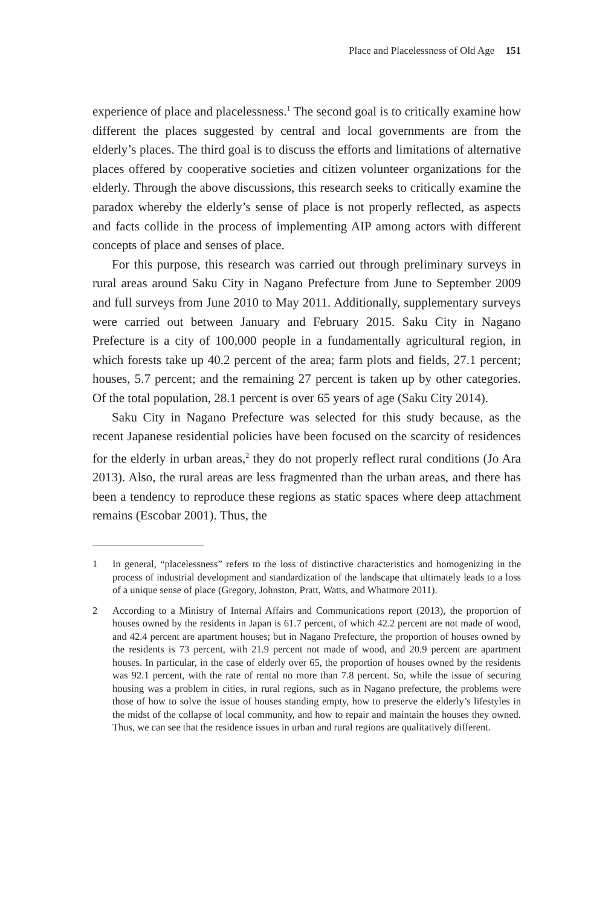Place and Placelessness of Old Age 151
experience of place and placelessness.<sup>1</sup> The second goal is to critically examine how different the places suggested by central and local governments are from the elderly’s places. The third goal is to discuss the efforts and limitations of alternative places offered by cooperative societies and citizen volunteer organizations for the elderly. Through the above discussions, this research seeks to critically examine the paradox whereby the elderly’s sense of place is not properly reflected, as aspects and facts collide in the process of implementing AIP among actors with different concepts of place and senses of place.
For this purpose, this research was carried out through preliminary surveys in rural areas around Saku City in Nagano Prefecture from June to September 2009 and full surveys from June 2010 to May 2011. Additionally, supplementary surveys were carried out between January and February 2015. Saku City in Nagano Prefecture is a city of 100,000 people in a fundamentally agricultural region, in which forests take up 40.2 percent of the area; farm plots and fields, 27.1 percent; houses, 5.7 percent; and the remaining 27 percent is taken up by other categories. Of the total population, 28.1 percent is over 65 years of age (Saku City 2014).
Saku City in Nagano Prefecture was selected for this study because, as the recent Japanese residential policies have been focused on the scarcity of residences for the elderly in urban areas,<sup>2</sup> they do not properly reflect rural conditions (Jo Ara 2013). Also, the rural areas are less fragmented than the urban areas, and there has been a tendency to reproduce these regions as static spaces where deep attachment remains (Escobar 2001). Thus, the
1 In general, “placelessness” refers to the loss of distinctive characteristics and homogenizing in the process of industrial development and standardization of the landscape that ultimately leads to a loss of a unique sense of place (Gregory, Johnston, Pratt, Watts, and Whatmore 2011).
2 According to a Ministry of Internal Affairs and Communications report (2013), the proportion of houses owned by the residents in Japan is 61.7 percent, of which 42.2 percent are not made of wood, and 42.4 percent are apartment houses; but in Nagano Prefecture, the proportion of houses owned by the residents is 73 percent, with 21.9 percent not made of wood, and 20.9 percent are apartment houses. In particular, in the case of elderly over 65, the proportion of houses owned by the residents was 92.1 percent, with the rate of rental no more than 7.8 percent. So, while the issue of securing housing was a problem in cities, in rural regions, such as in Nagano prefecture, the problems were those of how to solve the issue of houses standing empty, how to preserve the elderly’s lifestyles in the midst of the collapse of local community, and how to repair and maintain the houses they owned. Thus, we can see that the residence issues in urban and rural regions are qualitatively different.